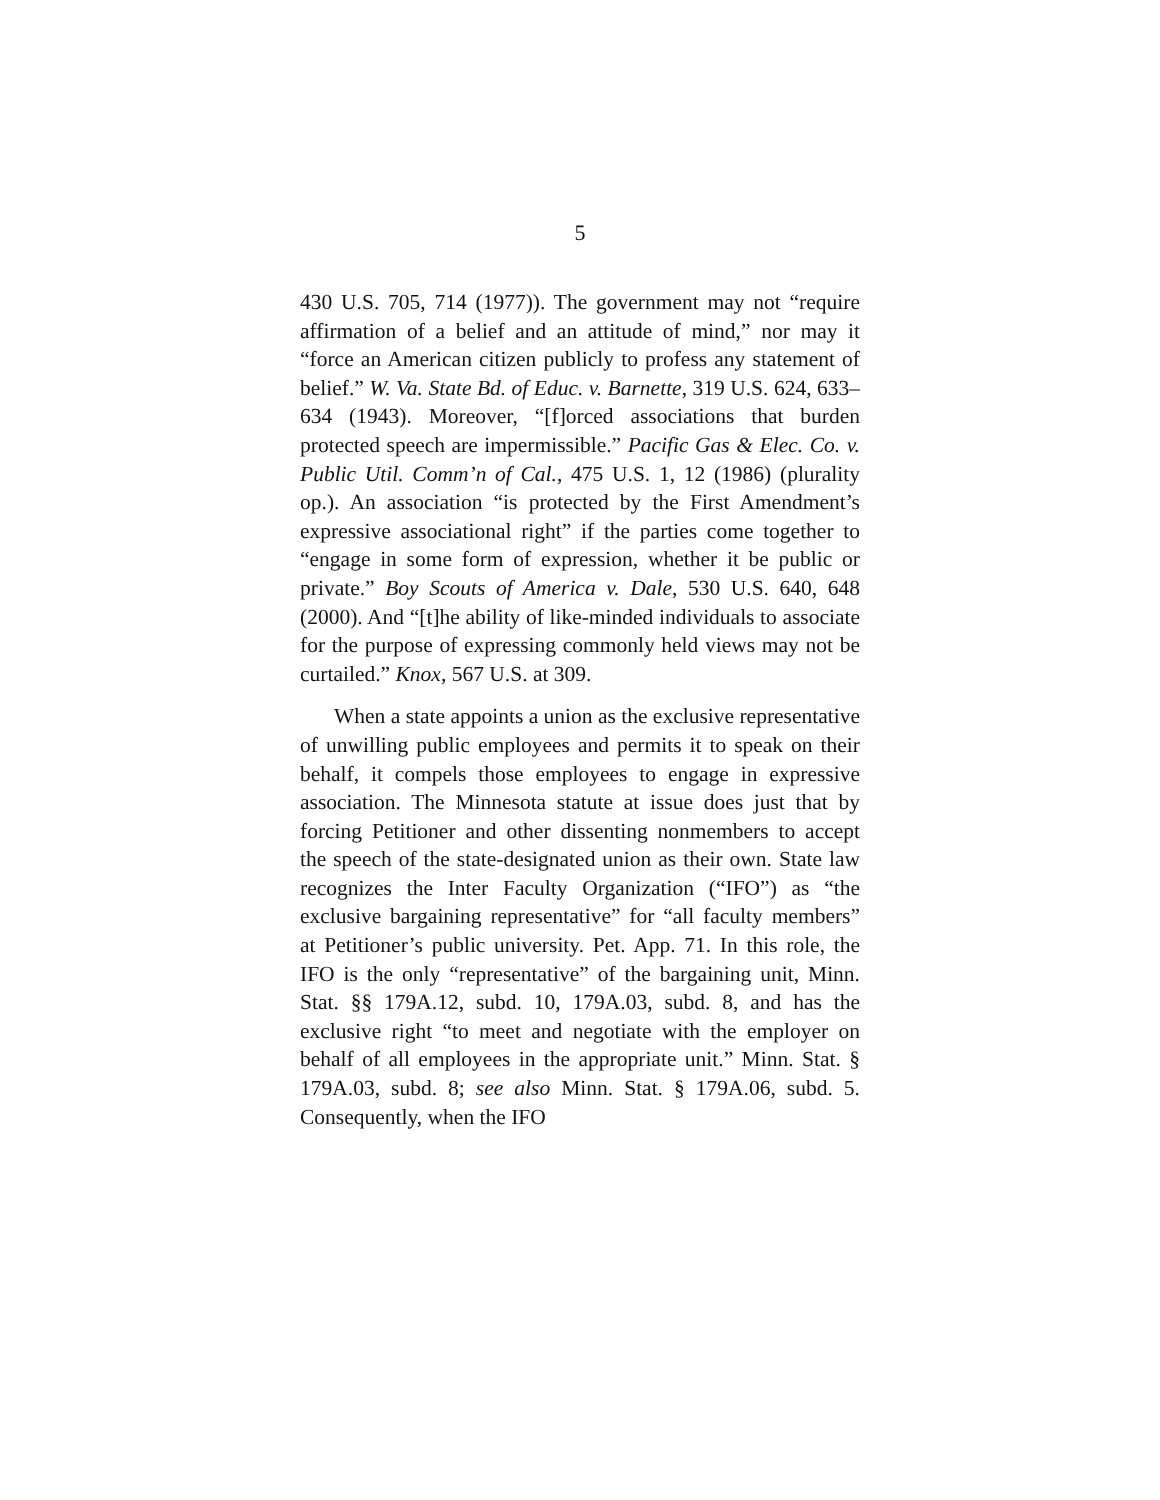5
430 U.S. 705, 714 (1977)). The government may not “require affirmation of a belief and an attitude of mind,” nor may it “force an American citizen publicly to profess any statement of belief.” W. Va. State Bd. of Educ. v. Barnette, 319 U.S. 624, 633–634 (1943). Moreover, “[f]orced associations that burden protected speech are impermissible.” Pacific Gas & Elec. Co. v. Public Util. Comm’n of Cal., 475 U.S. 1, 12 (1986) (plurality op.). An association “is protected by the First Amendment’s expressive associational right” if the parties come together to “engage in some form of expression, whether it be public or private.” Boy Scouts of America v. Dale, 530 U.S. 640, 648 (2000). And “[t]he ability of like-minded individuals to associate for the purpose of expressing commonly held views may not be curtailed.” Knox, 567 U.S. at 309.
When a state appoints a union as the exclusive representative of unwilling public employees and permits it to speak on their behalf, it compels those employees to engage in expressive association. The Minnesota statute at issue does just that by forcing Petitioner and other dissenting nonmembers to accept the speech of the state-designated union as their own. State law recognizes the Inter Faculty Organization (“IFO”) as “the exclusive bargaining representative” for “all faculty members” at Petitioner’s public university. Pet. App. 71. In this role, the IFO is the only “representative” of the bargaining unit, Minn. Stat. §§ 179A.12, subd. 10, 179A.03, subd. 8, and has the exclusive right “to meet and negotiate with the employer on behalf of all employees in the appropriate unit.” Minn. Stat. § 179A.03, subd. 8; see also Minn. Stat. § 179A.06, subd. 5. Consequently, when the IFO